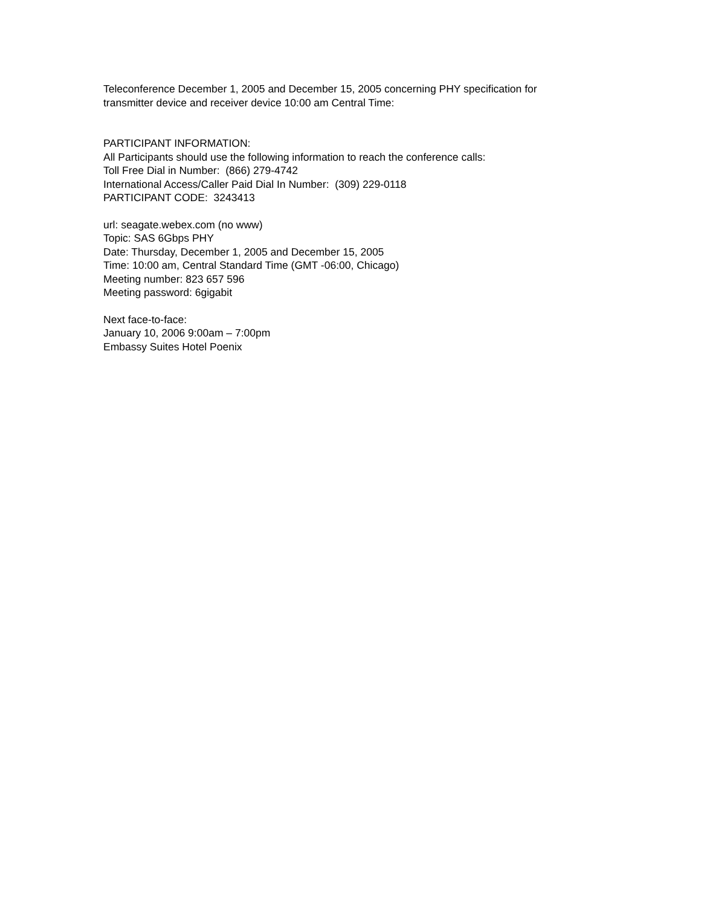Teleconference December 1, 2005 and December 15, 2005 concerning PHY specification for transmitter device and receiver device 10:00 am Central Time:
PARTICIPANT INFORMATION:
All Participants should use the following information to reach the conference calls:
Toll Free Dial in Number: (866) 279-4742
International Access/Caller Paid Dial In Number: (309) 229-0118
PARTICIPANT CODE: 3243413
url: seagate.webex.com (no www)
Topic: SAS 6Gbps PHY
Date: Thursday, December 1, 2005 and December 15, 2005
Time: 10:00 am, Central Standard Time (GMT -06:00, Chicago)
Meeting number: 823 657 596
Meeting password: 6gigabit
Next face-to-face:
January 10, 2006 9:00am – 7:00pm
Embassy Suites Hotel Poenix